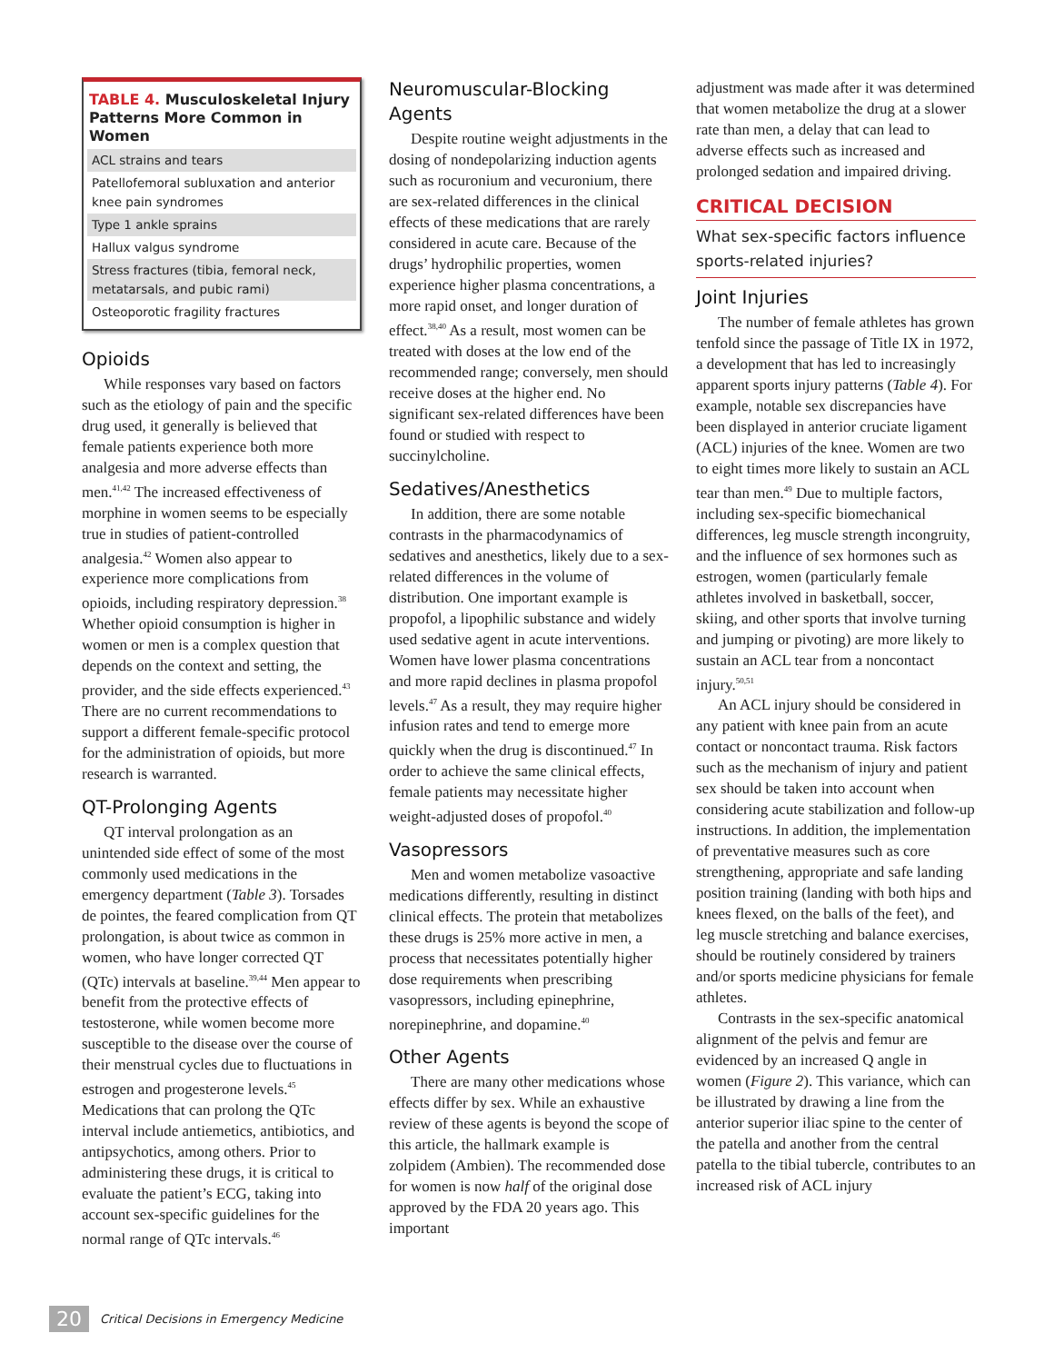TABLE 4. Musculoskeletal Injury Patterns More Common in Women
| ACL strains and tears |
| Patellofemoral subluxation and anterior knee pain syndromes |
| Type 1 ankle sprains |
| Hallux valgus syndrome |
| Stress fractures (tibia, femoral neck, metatarsals, and pubic rami) |
| Osteoporotic fragility fractures |
Opioids
While responses vary based on factors such as the etiology of pain and the specific drug used, it generally is believed that female patients experience both more analgesia and more adverse effects than men.<sup>41,42</sup> The increased effectiveness of morphine in women seems to be especially true in studies of patient-controlled analgesia.<sup>42</sup> Women also appear to experience more complications from opioids, including respiratory depression.<sup>38</sup> Whether opioid consumption is higher in women or men is a complex question that depends on the context and setting, the provider, and the side effects experienced.<sup>43</sup> There are no current recommendations to support a different female-specific protocol for the administration of opioids, but more research is warranted.
QT-Prolonging Agents
QT interval prolongation as an unintended side effect of some of the most commonly used medications in the emergency department (Table 3). Torsades de pointes, the feared complication from QT prolongation, is about twice as common in women, who have longer corrected QT (QTc) intervals at baseline.<sup>39,44</sup> Men appear to benefit from the protective effects of testosterone, while women become more susceptible to the disease over the course of their menstrual cycles due to fluctuations in estrogen and progesterone levels.<sup>45</sup> Medications that can prolong the QTc interval include antiemetics, antibiotics, and antipsychotics, among others. Prior to administering these drugs, it is critical to evaluate the patient’s ECG, taking into account sex-specific guidelines for the normal range of QTc intervals.<sup>46</sup>
Neuromuscular-Blocking Agents
Despite routine weight adjustments in the dosing of nondepolarizing induction agents such as rocuronium and vecuronium, there are sex-related differences in the clinical effects of these medications that are rarely considered in acute care. Because of the drugs’ hydrophilic properties, women experience higher plasma concentrations, a more rapid onset, and longer duration of effect.<sup>38,40</sup> As a result, most women can be treated with doses at the low end of the recommended range; conversely, men should receive doses at the higher end. No significant sex-related differences have been found or studied with respect to succinylcholine.
Sedatives/Anesthetics
In addition, there are some notable contrasts in the pharmacodynamics of sedatives and anesthetics, likely due to a sex-related differences in the volume of distribution. One important example is propofol, a lipophilic substance and widely used sedative agent in acute interventions. Women have lower plasma concentrations and more rapid declines in plasma propofol levels.<sup>47</sup> As a result, they may require higher infusion rates and tend to emerge more quickly when the drug is discontinued.<sup>47</sup> In order to achieve the same clinical effects, female patients may necessitate higher weight-adjusted doses of propofol.<sup>40</sup>
Vasopressors
Men and women metabolize vasoactive medications differently, resulting in distinct clinical effects. The protein that metabolizes these drugs is 25% more active in men, a process that necessitates potentially higher dose requirements when prescribing vasopressors, including epinephrine, norepinephrine, and dopamine.<sup>40</sup>
Other Agents
There are many other medications whose effects differ by sex. While an exhaustive review of these agents is beyond the scope of this article, the hallmark example is zolpidem (Ambien). The recommended dose for women is now half of the original dose approved by the FDA 20 years ago. This important
adjustment was made after it was determined that women metabolize the drug at a slower rate than men, a delay that can lead to adverse effects such as increased and prolonged sedation and impaired driving.
CRITICAL DECISION
What sex-specific factors influence sports-related injuries?
Joint Injuries
The number of female athletes has grown tenfold since the passage of Title IX in 1972, a development that has led to increasingly apparent sports injury patterns (Table 4). For example, notable sex discrepancies have been displayed in anterior cruciate ligament (ACL) injuries of the knee. Women are two to eight times more likely to sustain an ACL tear than men.<sup>49</sup> Due to multiple factors, including sex-specific biomechanical differences, leg muscle strength incongruity, and the influence of sex hormones such as estrogen, women (particularly female athletes involved in basketball, soccer, skiing, and other sports that involve turning and jumping or pivoting) are more likely to sustain an ACL tear from a noncontact injury.<sup>50,51</sup>
An ACL injury should be considered in any patient with knee pain from an acute contact or noncontact trauma. Risk factors such as the mechanism of injury and patient sex should be taken into account when considering acute stabilization and follow-up instructions. In addition, the implementation of preventative measures such as core strengthening, appropriate and safe landing position training (landing with both hips and knees flexed, on the balls of the feet), and leg muscle stretching and balance exercises, should be routinely considered by trainers and/or sports medicine physicians for female athletes.
Contrasts in the sex-specific anatomical alignment of the pelvis and femur are evidenced by an increased Q angle in women (Figure 2). This variance, which can be illustrated by drawing a line from the anterior superior iliac spine to the center of the patella and another from the central patella to the tibial tubercle, contributes to an increased risk of ACL injury
20 Critical Decisions in Emergency Medicine